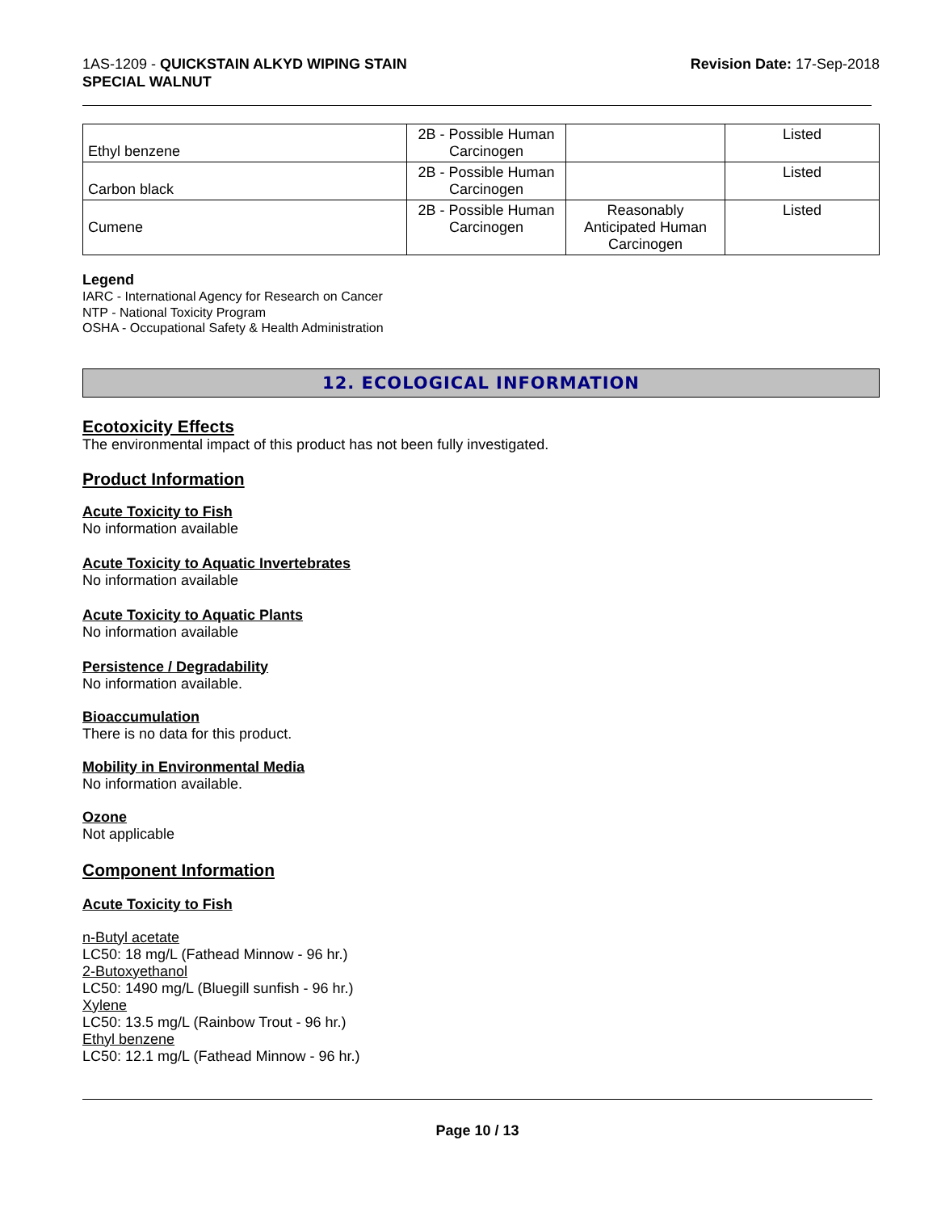1AS-1209 - QUICKSTAIN ALKYD WIPING STAIN
SPECIAL WALNUT
Revision Date: 17-Sep-2018
| Ethyl benzene | 2B - Possible Human Carcinogen | | Listed |
| Carbon black | 2B - Possible Human Carcinogen | | Listed |
| Cumene | 2B - Possible Human Carcinogen | Reasonably Anticipated Human Carcinogen | Listed |
Legend
IARC - International Agency for Research on Cancer
NTP - National Toxicity Program
OSHA - Occupational Safety & Health Administration
12. ECOLOGICAL INFORMATION
Ecotoxicity Effects
The environmental impact of this product has not been fully investigated.
Product Information
Acute Toxicity to Fish
No information available
Acute Toxicity to Aquatic Invertebrates
No information available
Acute Toxicity to Aquatic Plants
No information available
Persistence / Degradability
No information available.
Bioaccumulation
There is no data for this product.
Mobility in Environmental Media
No information available.
Ozone
Not applicable
Component Information
Acute Toxicity to Fish
n-Butyl acetate
LC50: 18 mg/L (Fathead Minnow - 96 hr.)
2-Butoxyethanol
LC50: 1490 mg/L (Bluegill sunfish - 96 hr.)
Xylene
LC50: 13.5 mg/L (Rainbow Trout - 96 hr.)
Ethyl benzene
LC50: 12.1 mg/L (Fathead Minnow - 96 hr.)
Page 10 / 13